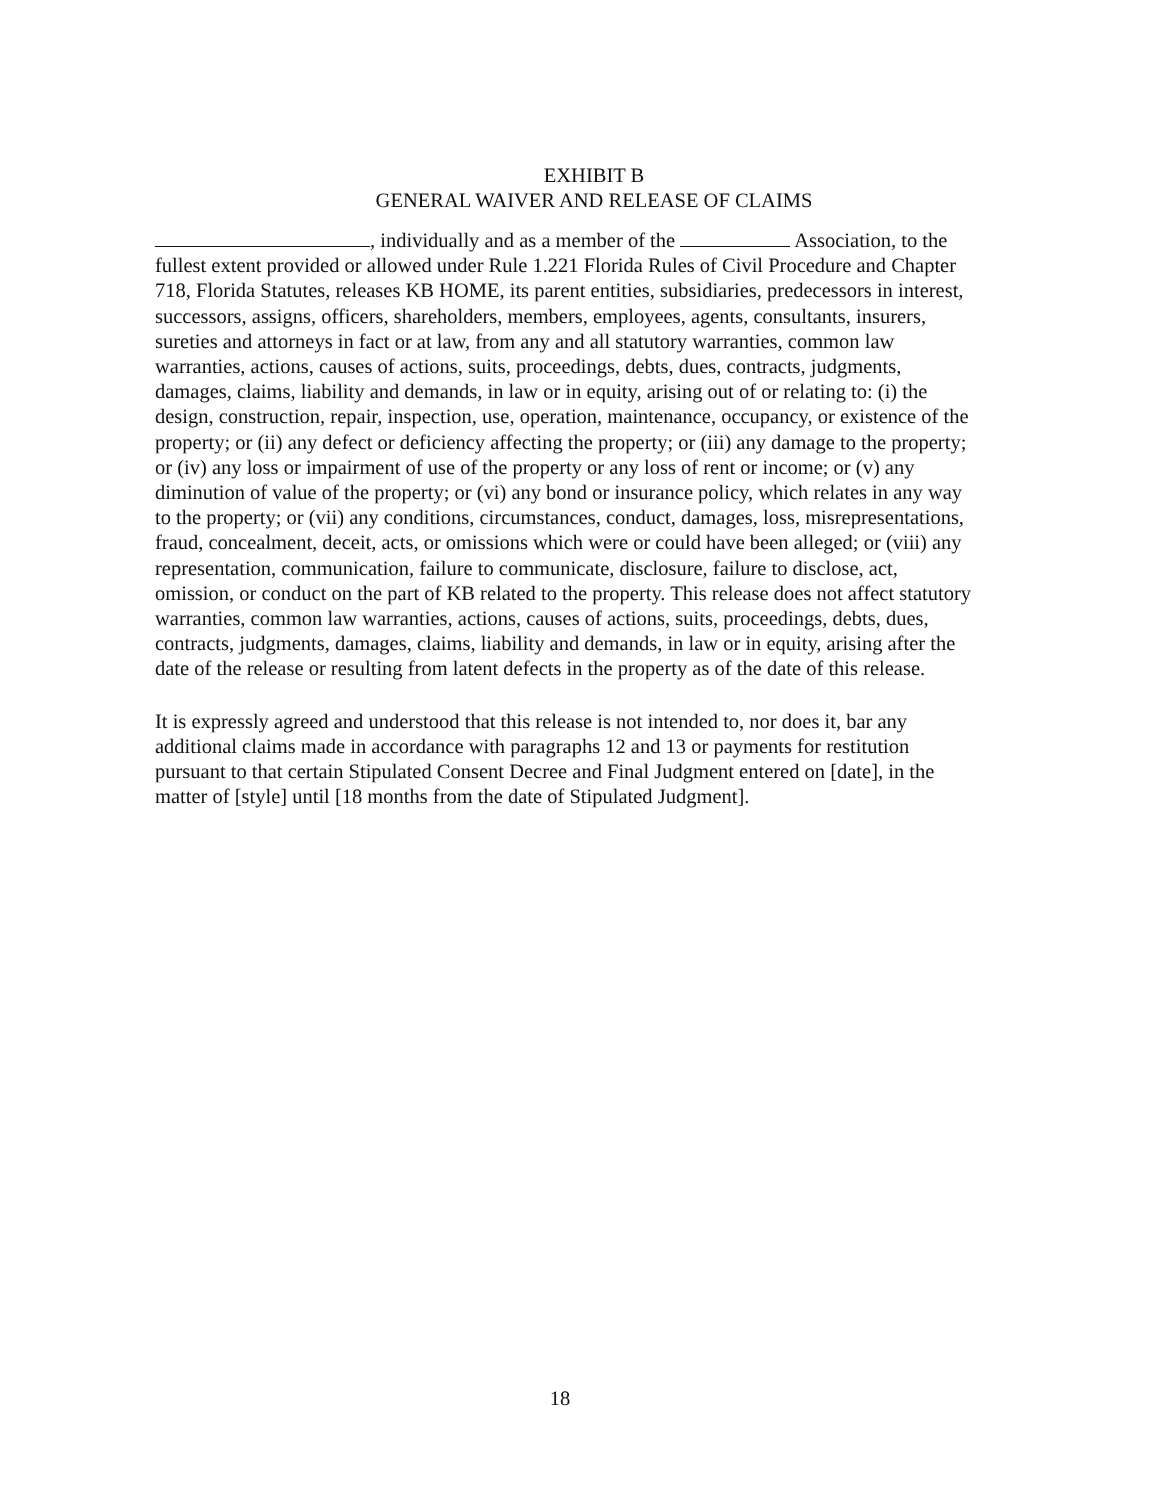EXHIBIT B
GENERAL WAIVER AND RELEASE OF CLAIMS
, individually and as a member of the Association, to the fullest extent provided or allowed under Rule 1.221 Florida Rules of Civil Procedure and Chapter 718, Florida Statutes, releases KB HOME, its parent entities, subsidiaries, predecessors in interest, successors, assigns, officers, shareholders, members, employees, agents, consultants, insurers, sureties and attorneys in fact or at law, from any and all statutory warranties, common law warranties, actions, causes of actions, suits, proceedings, debts, dues, contracts, judgments, damages, claims, liability and demands, in law or in equity, arising out of or relating to: (i) the design, construction, repair, inspection, use, operation, maintenance, occupancy, or existence of the property; or (ii) any defect or deficiency affecting the property; or (iii) any damage to the property; or (iv) any loss or impairment of use of the property or any loss of rent or income; or (v) any diminution of value of the property; or (vi) any bond or insurance policy, which relates in any way to the property; or (vii) any conditions, circumstances, conduct, damages, loss, misrepresentations, fraud, concealment, deceit, acts, or omissions which were or could have been alleged; or (viii) any representation, communication, failure to communicate, disclosure, failure to disclose, act, omission, or conduct on the part of KB related to the property. This release does not affect statutory warranties, common law warranties, actions, causes of actions, suits, proceedings, debts, dues, contracts, judgments, damages, claims, liability and demands, in law or in equity, arising after the date of the release or resulting from latent defects in the property as of the date of this release.
It is expressly agreed and understood that this release is not intended to, nor does it, bar any additional claims made in accordance with paragraphs 12 and 13 or payments for restitution pursuant to that certain Stipulated Consent Decree and Final Judgment entered on [date], in the matter of [style] until [18 months from the date of Stipulated Judgment].
18